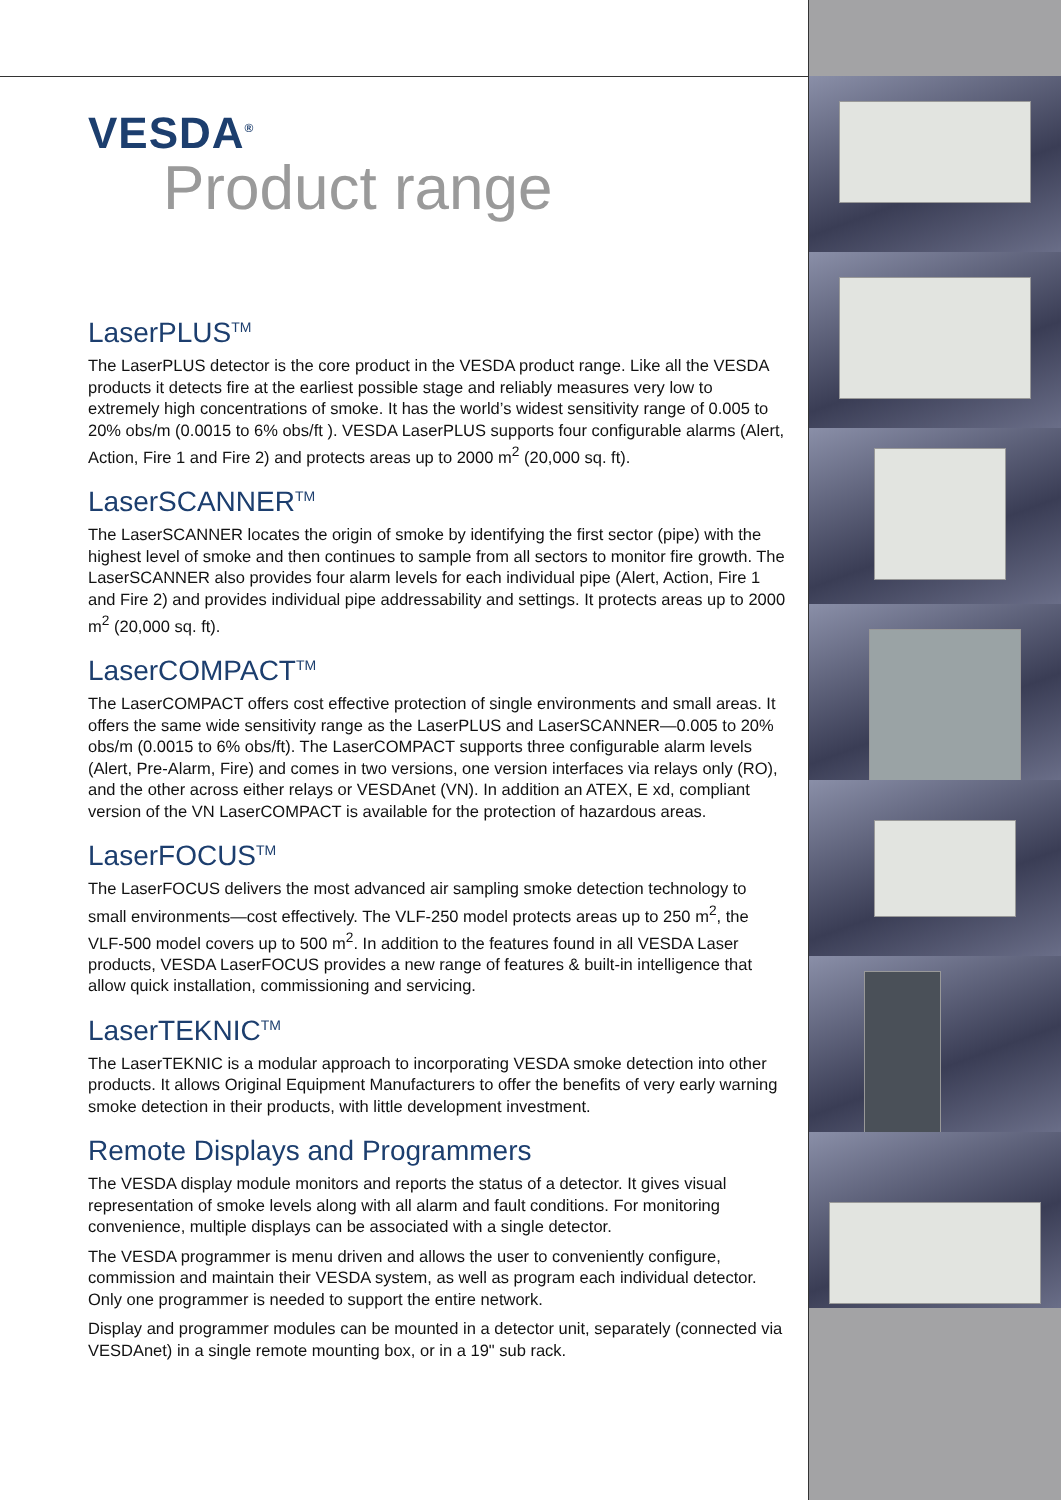VESDA<sup>®</sup>
Product range
LaserPLUS<sup>TM</sup>
The LaserPLUS detector is the core product in the VESDA product range. Like all the VESDA products it detects fire at the earliest possible stage and reliably measures very low to extremely high concentrations of smoke. It has the world’s widest sensitivity range of 0.005 to 20% obs/m (0.0015 to 6% obs/ft ). VESDA LaserPLUS supports four configurable alarms (Alert, Action, Fire 1 and Fire 2) and protects areas up to 2000 m<sup>2</sup> (20,000 sq. ft).
LaserSCANNER<sup>TM</sup>
The LaserSCANNER locates the origin of smoke by identifying the first sector (pipe) with the highest level of smoke and then continues to sample from all sectors to monitor fire growth. The LaserSCANNER also provides four alarm levels for each individual pipe (Alert, Action, Fire 1 and Fire 2) and provides individual pipe addressability and settings. It protects areas up to 2000 m<sup>2</sup> (20,000 sq. ft).
LaserCOMPACT<sup>TM</sup>
The LaserCOMPACT offers cost effective protection of single environments and small areas. It offers the same wide sensitivity range as the LaserPLUS and LaserSCANNER—0.005 to 20% obs/m (0.0015 to 6% obs/ft). The LaserCOMPACT supports three configurable alarm levels (Alert, Pre-Alarm, Fire) and comes in two versions, one version interfaces via relays only (RO), and the other across either relays or VESDAnet (VN). In addition an ATEX, E xd, compliant version of the VN LaserCOMPACT is available for the protection of hazardous areas.
LaserFOCUS<sup>TM</sup>
The LaserFOCUS delivers the most advanced air sampling smoke detection technology to small environments—cost effectively. The VLF-250 model protects areas up to 250 m<sup>2</sup>, the VLF-500 model covers up to 500 m<sup>2</sup>. In addition to the features found in all VESDA Laser products, VESDA LaserFOCUS provides a new range of features & built-in intelligence that allow quick installation, commissioning and servicing.
LaserTEKNIC<sup>TM</sup>
The LaserTEKNIC is a modular approach to incorporating VESDA smoke detection into other products. It allows Original Equipment Manufacturers to offer the benefits of very early warning smoke detection in their products, with little development investment.
Remote Displays and Programmers
The VESDA display module monitors and reports the status of a detector. It gives visual representation of smoke levels along with all alarm and fault conditions. For monitoring convenience, multiple displays can be associated with a single detector.
The VESDA programmer is menu driven and allows the user to conveniently configure, commission and maintain their VESDA system, as well as program each individual detector. Only one programmer is needed to support the entire network.
Display and programmer modules can be mounted in a detector unit, separately (connected via VESDAnet) in a single remote mounting box, or in a 19" sub rack.